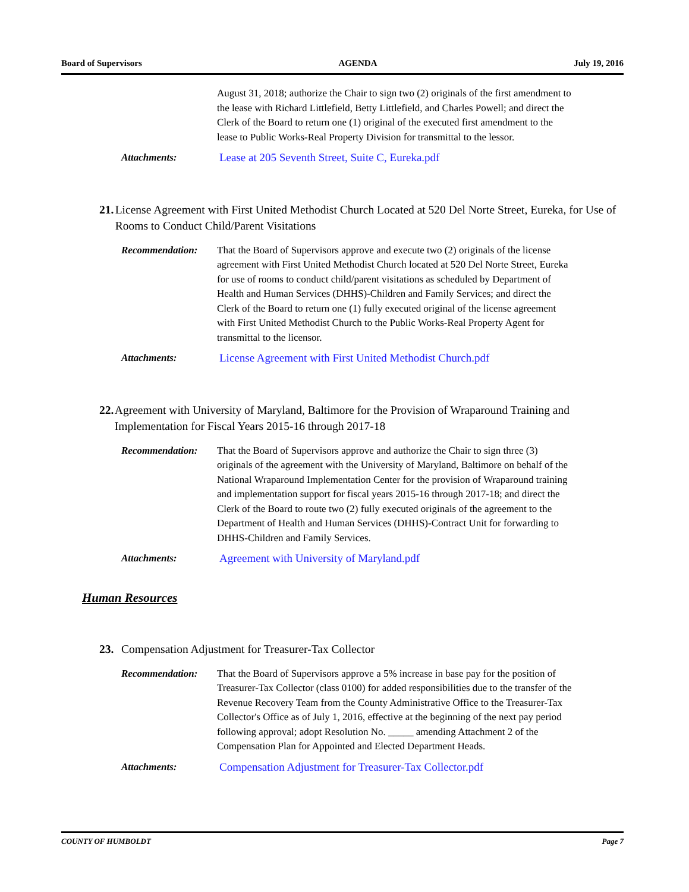Board of Supervisors AGENDA July 19, 2016
August 31, 2018; authorize the Chair to sign two (2) originals of the first amendment to the lease with Richard Littlefield, Betty Littlefield, and Charles Powell; and direct the Clerk of the Board to return one (1) original of the executed first amendment to the lease to Public Works-Real Property Division for transmittal to the lessor.
Attachments: Lease at 205 Seventh Street, Suite C, Eureka.pdf
21. License Agreement with First United Methodist Church Located at 520 Del Norte Street, Eureka, for Use of Rooms to Conduct Child/Parent Visitations
Recommendation: That the Board of Supervisors approve and execute two (2) originals of the license agreement with First United Methodist Church located at 520 Del Norte Street, Eureka for use of rooms to conduct child/parent visitations as scheduled by Department of Health and Human Services (DHHS)-Children and Family Services; and direct the Clerk of the Board to return one (1) fully executed original of the license agreement with First United Methodist Church to the Public Works-Real Property Agent for transmittal to the licensor.
Attachments: License Agreement with First United Methodist Church.pdf
22. Agreement with University of Maryland, Baltimore for the Provision of Wraparound Training and Implementation for Fiscal Years 2015-16 through 2017-18
Recommendation: That the Board of Supervisors approve and authorize the Chair to sign three (3) originals of the agreement with the University of Maryland, Baltimore on behalf of the National Wraparound Implementation Center for the provision of Wraparound training and implementation support for fiscal years 2015-16 through 2017-18; and direct the Clerk of the Board to route two (2) fully executed originals of the agreement to the Department of Health and Human Services (DHHS)-Contract Unit for forwarding to DHHS-Children and Family Services.
Attachments: Agreement with University of Maryland.pdf
Human Resources
23. Compensation Adjustment for Treasurer-Tax Collector
Recommendation: That the Board of Supervisors approve a 5% increase in base pay for the position of Treasurer-Tax Collector (class 0100) for added responsibilities due to the transfer of the Revenue Recovery Team from the County Administrative Office to the Treasurer-Tax Collector's Office as of July 1, 2016, effective at the beginning of the next pay period following approval; adopt Resolution No. _____ amending Attachment 2 of the Compensation Plan for Appointed and Elected Department Heads.
Attachments: Compensation Adjustment for Treasurer-Tax Collector.pdf
COUNTY OF HUMBOLDT Page 7